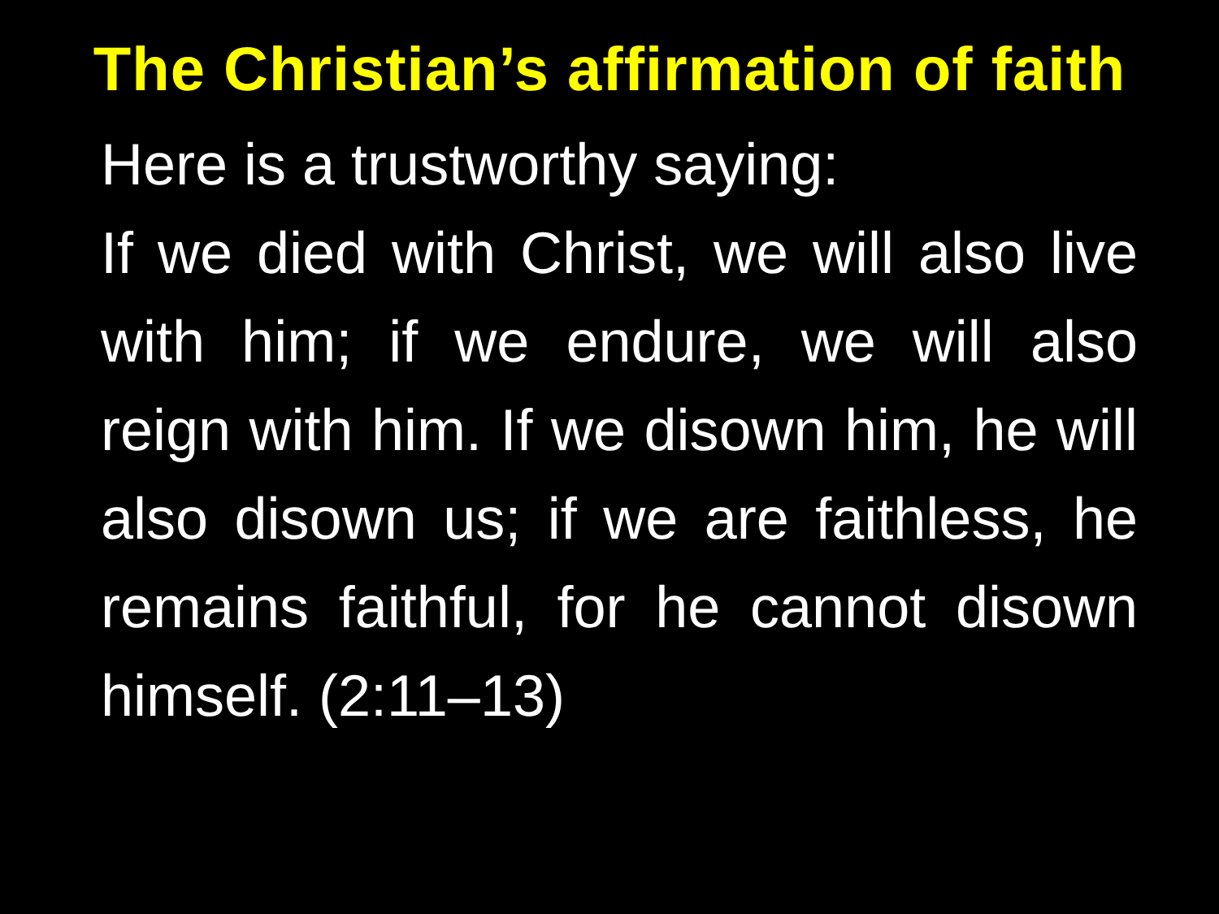The Christian’s affirmation of faith
Here is a trustworthy saying:
If we died with Christ, we will also live with him; if we endure, we will also reign with him. If we disown him, he will also disown us; if we are faithless, he remains faithful, for he cannot disown himself. (2:11–13)